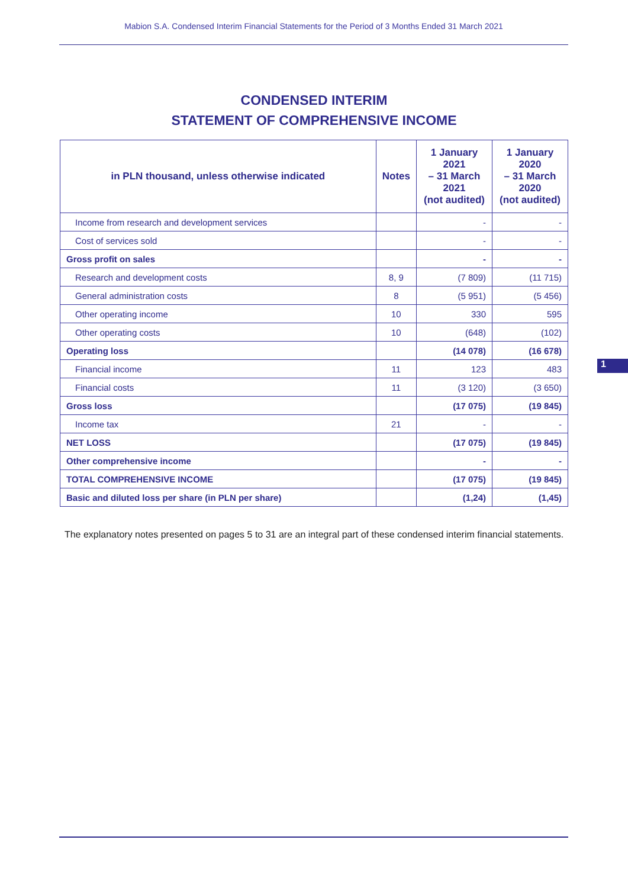Mabion S.A. Condensed Interim Financial Statements for the Period of 3 Months Ended 31 March 2021
CONDENSED INTERIM
STATEMENT OF COMPREHENSIVE INCOME
| in PLN thousand, unless otherwise indicated | Notes | 1 January 2021 – 31 March 2021 (not audited) | 1 January 2020 – 31 March 2020 (not audited) |
| --- | --- | --- | --- |
| Income from research and development services | | - | - |
| Cost of services sold | | - | - |
| Gross profit on sales | | - | - |
| Research and development costs | 8, 9 | (7 809) | (11 715) |
| General administration costs | 8 | (5 951) | (5 456) |
| Other operating income | 10 | 330 | 595 |
| Other operating costs | 10 | (648) | (102) |
| Operating loss | | (14 078) | (16 678) |
| Financial income | 11 | 123 | 483 |
| Financial costs | 11 | (3 120) | (3 650) |
| Gross loss | | (17 075) | (19 845) |
| Income tax | 21 | - | - |
| NET LOSS | | (17 075) | (19 845) |
| Other comprehensive income | | - | - |
| TOTAL COMPREHENSIVE INCOME | | (17 075) | (19 845) |
| Basic and diluted loss per share (in PLN per share) | | (1,24) | (1,45) |
The explanatory notes presented on pages 5 to 31 are an integral part of these condensed interim financial statements.
1